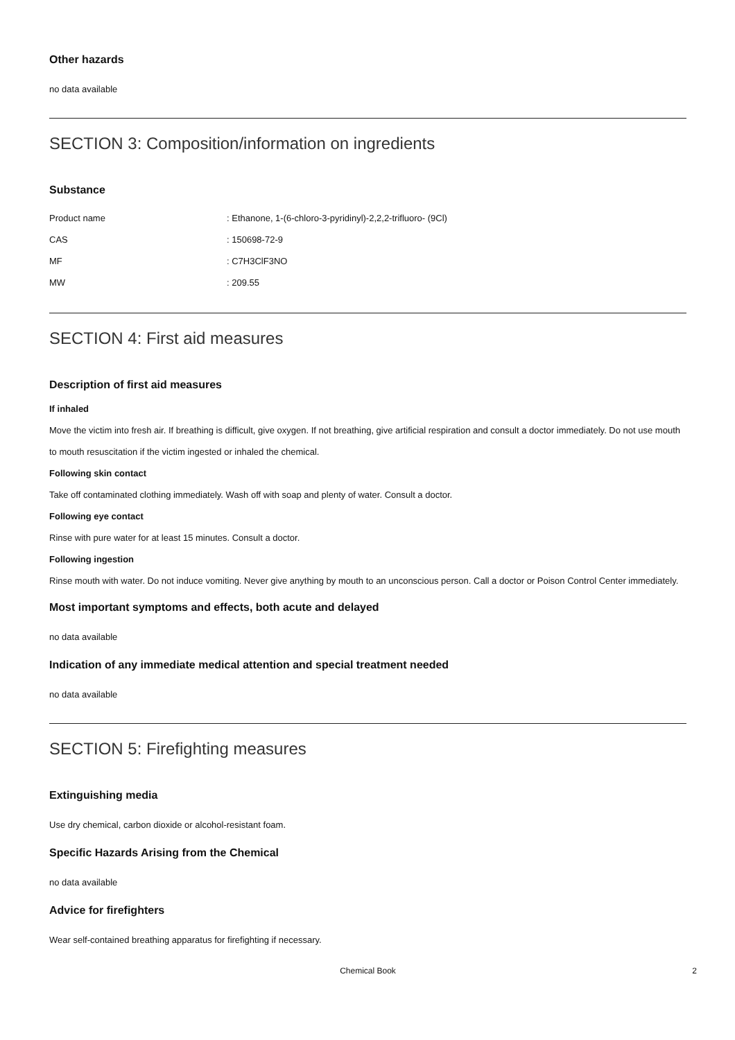Other hazards
no data available
SECTION 3: Composition/information on ingredients
Substance
Product name: Ethanone, 1-(6-chloro-3-pyridinyl)-2,2,2-trifluoro- (9Cl)
CAS: 150698-72-9
MF: C7H3ClF3NO
MW: 209.55
SECTION 4: First aid measures
Description of first aid measures
If inhaled
Move the victim into fresh air. If breathing is difficult, give oxygen. If not breathing, give artificial respiration and consult a doctor immediately. Do not use mouth to mouth resuscitation if the victim ingested or inhaled the chemical.
Following skin contact
Take off contaminated clothing immediately. Wash off with soap and plenty of water. Consult a doctor.
Following eye contact
Rinse with pure water for at least 15 minutes. Consult a doctor.
Following ingestion
Rinse mouth with water. Do not induce vomiting. Never give anything by mouth to an unconscious person. Call a doctor or Poison Control Center immediately.
Most important symptoms and effects, both acute and delayed
no data available
Indication of any immediate medical attention and special treatment needed
no data available
SECTION 5: Firefighting measures
Extinguishing media
Use dry chemical, carbon dioxide or alcohol-resistant foam.
Specific Hazards Arising from the Chemical
no data available
Advice for firefighters
Wear self-contained breathing apparatus for firefighting if necessary.
Chemical Book 2